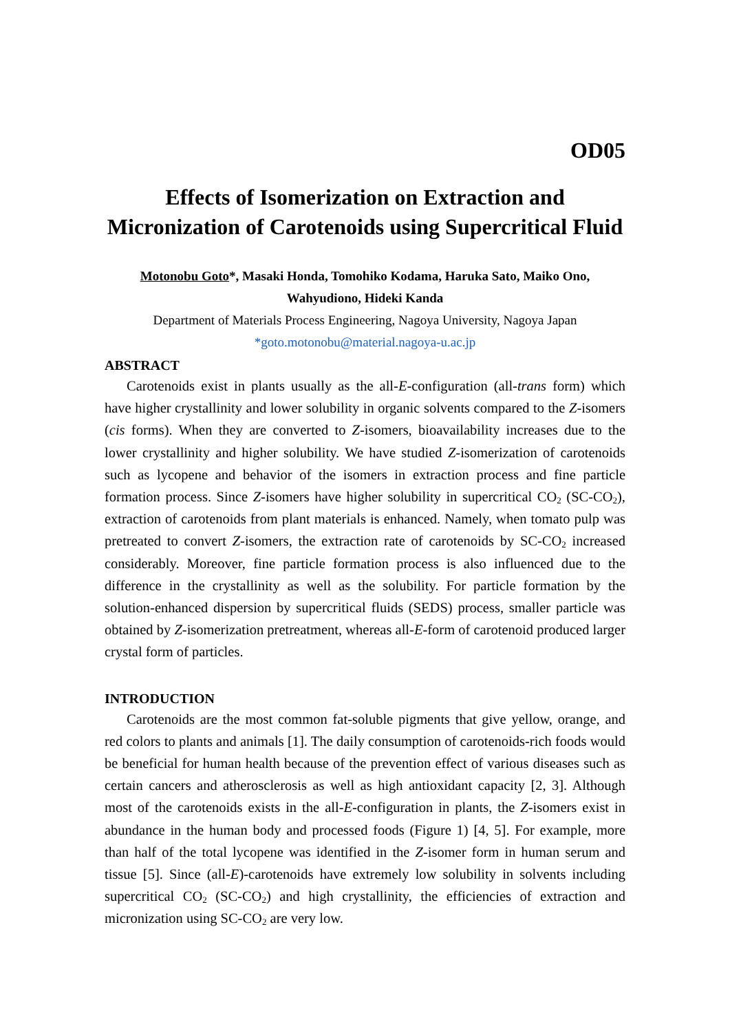OD05
Effects of Isomerization on Extraction and Micronization of Carotenoids using Supercritical Fluid
Motonobu Goto*, Masaki Honda, Tomohiko Kodama, Haruka Sato, Maiko Ono,
Wahyudiono, Hideki Kanda
Department of Materials Process Engineering, Nagoya University, Nagoya Japan
*goto.motonobu@material.nagoya-u.ac.jp
ABSTRACT
Carotenoids exist in plants usually as the all-E-configuration (all-trans form) which have higher crystallinity and lower solubility in organic solvents compared to the Z-isomers (cis forms). When they are converted to Z-isomers, bioavailability increases due to the lower crystallinity and higher solubility. We have studied Z-isomerization of carotenoids such as lycopene and behavior of the isomers in extraction process and fine particle formation process. Since Z-isomers have higher solubility in supercritical CO<sub>2</sub> (SC-CO<sub>2</sub>), extraction of carotenoids from plant materials is enhanced. Namely, when tomato pulp was pretreated to convert Z-isomers, the extraction rate of carotenoids by SC-CO<sub>2</sub> increased considerably. Moreover, fine particle formation process is also influenced due to the difference in the crystallinity as well as the solubility. For particle formation by the solution-enhanced dispersion by supercritical fluids (SEDS) process, smaller particle was obtained by Z-isomerization pretreatment, whereas all-E-form of carotenoid produced larger crystal form of particles.
INTRODUCTION
Carotenoids are the most common fat-soluble pigments that give yellow, orange, and red colors to plants and animals [1]. The daily consumption of carotenoids-rich foods would be beneficial for human health because of the prevention effect of various diseases such as certain cancers and atherosclerosis as well as high antioxidant capacity [2, 3]. Although most of the carotenoids exists in the all-E-configuration in plants, the Z-isomers exist in abundance in the human body and processed foods (Figure 1) [4, 5]. For example, more than half of the total lycopene was identified in the Z-isomer form in human serum and tissue [5]. Since (all-E)-carotenoids have extremely low solubility in solvents including supercritical CO<sub>2</sub> (SC-CO<sub>2</sub>) and high crystallinity, the efficiencies of extraction and micronization using SC-CO<sub>2</sub> are very low.